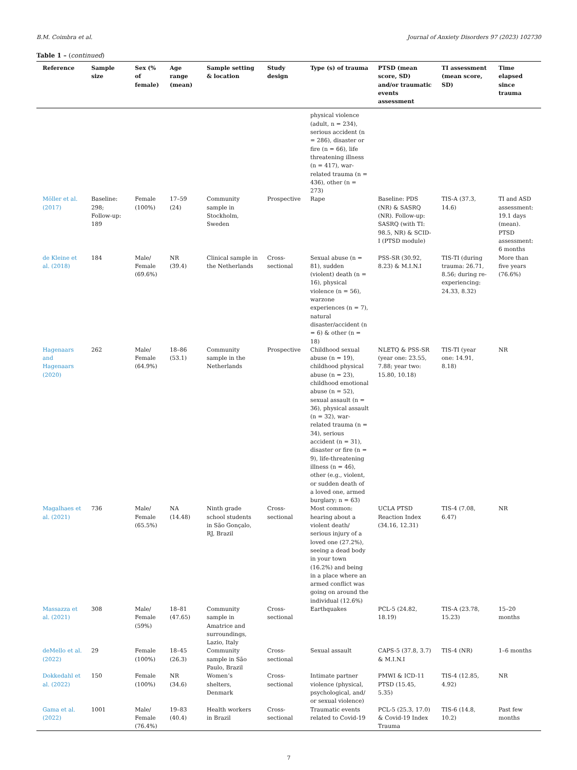B.M. Coimbra et al. Journal of Anxiety Disorders 97 (2023) 102730
Table 1 – (continued)
| Reference | Sample size | Sex (% of female) | Age range (mean) | Sample setting & location | Study design | Type (s) of trauma | PTSD (mean score, SD) and/or traumatic events assessment | TI assessment (mean score, SD) | Time elapsed since trauma |
| --- | --- | --- | --- | --- | --- | --- | --- | --- | --- |
| | | | | | | physical violence (adult, n = 234), serious accident (n = 286), disaster or fire (n = 66), life threatening illness (n = 417), war-related trauma (n = 436), other (n = 273) | | | |
| Möller et al. (2017) | Baseline: 298; Follow-up: 189 | Female (100%) | 17–59 (24) | Community sample in Stockholm, Sweden | Prospective | Rape | Baseline: PDS (NR) & SASRQ (NR). Follow-up: SASRQ (with TI: 98.5, NR) & SCID-I (PTSD module) | TIS-A (37.3, 14.6) | TI and ASD assessment: 19.1 days (mean). PTSD assessment: 6 months |
| de Kleine et al. (2018) | 184 | Male/ Female (69.6%) | NR (39.4) | Clinical sample in the Netherlands | Cross-sectional | Sexual abuse (n = 81), sudden (violent) death (n = 16), physical violence (n = 56), warzone experiences (n = 7), natural disaster/accident (n = 6) & other (n = 18) | PSS-SR (30.92, 8.23) & M.I.N.I | TIS-TI (during trauma: 26.71, 8.56; during re-experiencing: 24.33, 8.32) | More than five years (76.6%) |
| Hagenaars and Hagenaars (2020) | 262 | Male/ Female (64.9%) | 18–86 (53.1) | Community sample in the Netherlands | Prospective | Childhood sexual abuse (n = 19), childhood physical abuse (n = 23), childhood emotional abuse (n = 52), sexual assault (n = 36), physical assault (n = 32), war-related trauma (n = 34), serious accident (n = 31), disaster or fire (n = 9), life-threatening illness (n = 46), other (e.g., violent, or sudden death of a loved one, armed burglary; n = 63) | NLETQ & PSS-SR (year one: 23.55, 7.88; year two: 15.80, 10.18) | TIS-TI (year one: 14.91, 8.18) | NR |
| Magalhaes et al. (2021) | 736 | Male/ Female (65.5%) | NA (14.48) | Ninth grade school students in São Gonçalo, RJ, Brazil | Cross-sectional | Most common: hearing about a violent death/ serious injury of a loved one (27.2%), seeing a dead body in your town (16.2%) and being in a place where an armed conflict was going on around the individual (12.6%) | UCLA PTSD Reaction Index (34.16, 12.31) | TIS-4 (7.08, 6.47) | NR |
| Massazza et al. (2021) | 308 | Male/ Female (59%) | 18–81 (47.65) | Community sample in Amatrice and surroundings, Lazio, Italy | Cross-sectional | Earthquakes | PCL-5 (24.82, 18.19) | TIS-A (23.78, 15.23) | 15–20 months |
| deMello et al. (2022) | 29 | Female (100%) | 18–45 (26.3) | Community sample in São Paulo, Brazil | Cross-sectional | Sexual assault | CAPS-5 (37.8, 3.7) & M.I.N.I | TIS-4 (NR) | 1–6 months |
| Dokkedahl et al. (2022) | 150 | Female (100%) | NR (34.6) | Women’s shelters, Denmark | Cross-sectional | Intimate partner violence (physical, psychological, and/ or sexual violence) | PMWI & ICD-11 PTSD (15.45, 5.35) | TIS-4 (12.85, 4.92) | NR |
| Gama et al. (2022) | 1001 | Male/ Female (76.4%) | 19–83 (40.4) | Health workers in Brazil | Cross-sectional | Traumatic events related to Covid-19 | PCL-5 (25.3, 17.0) & Covid-19 Index Trauma | TIS-6 (14.8, 10.2) | Past few months |
7